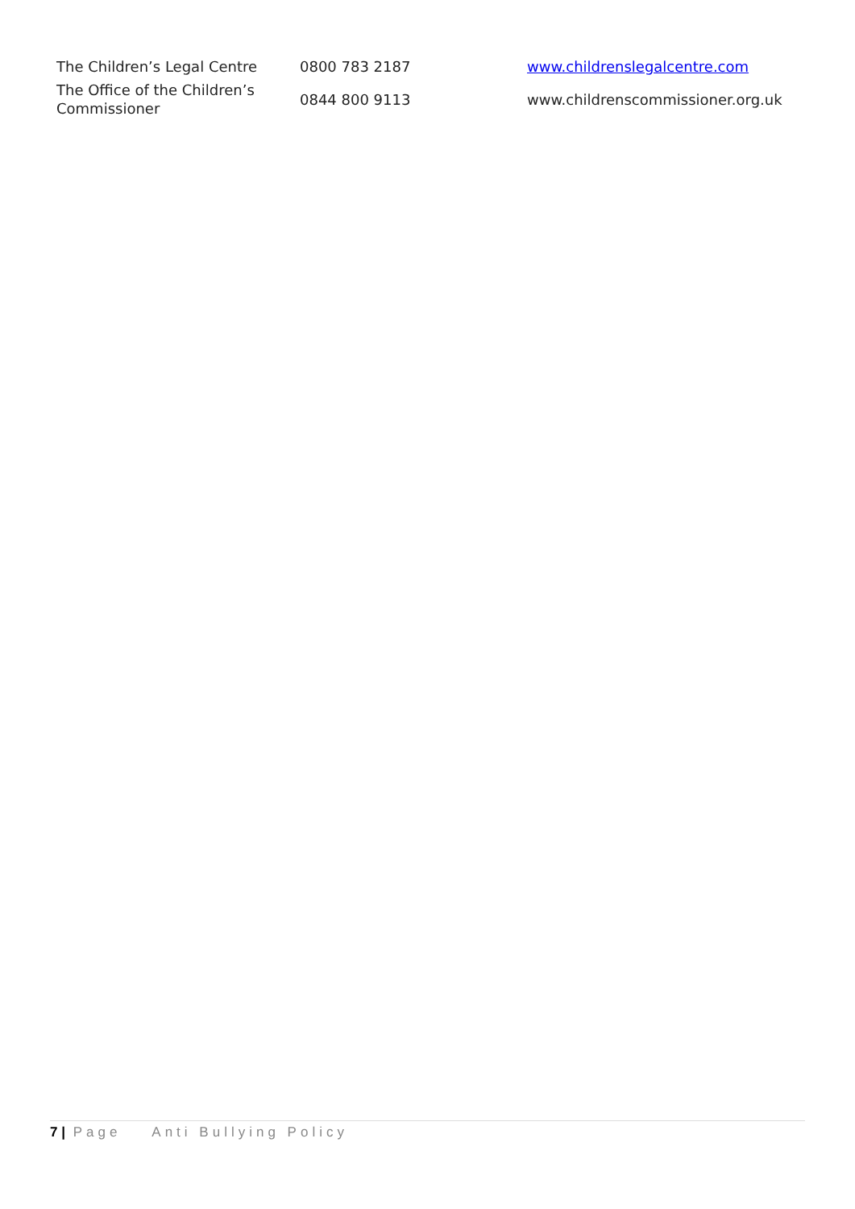| The Children’s Legal Centre | 0800 783 2187 | www.childrenslegalcentre.com |
| The Office of the Children’s Commissioner | 0844 800 9113 | www.childrenscommissioner.org.uk |
7 | Page Anti Bullying Policy